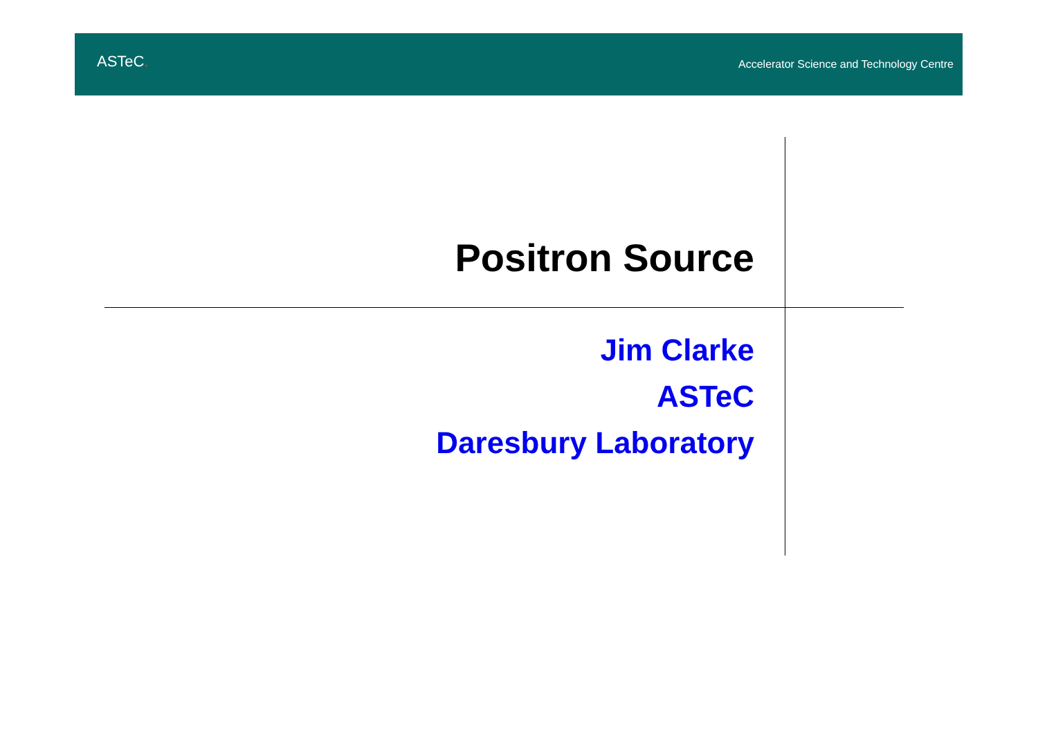ASTeC.
Accelerator Science and Technology Centre
Positron Source
Jim Clarke
ASTeC
Daresbury Laboratory